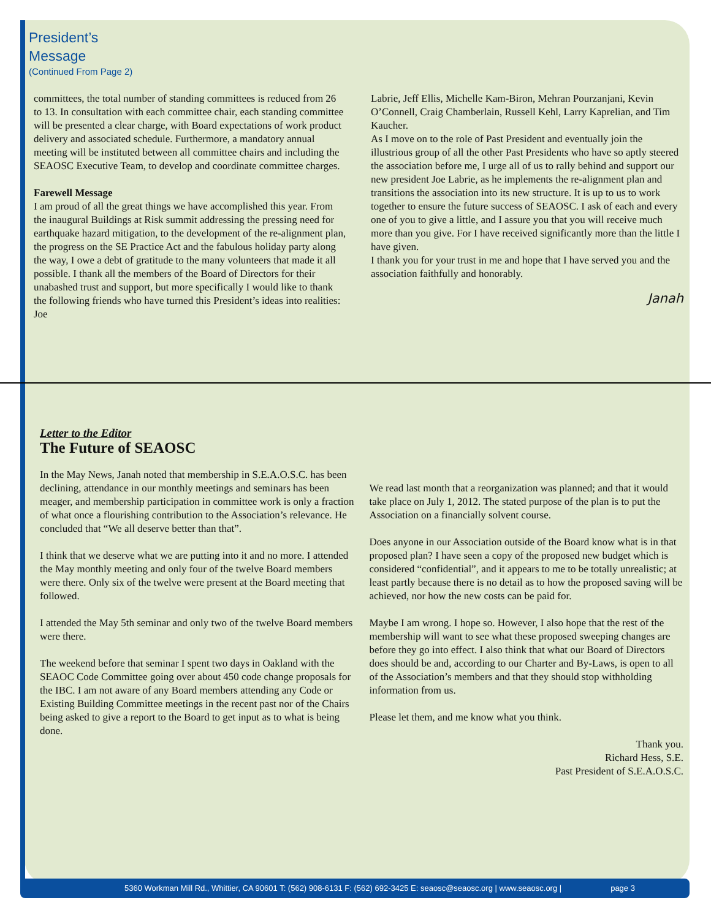President’s
Message
(Continued From Page 2)
committees, the total number of standing committees is reduced from 26 to 13. In consultation with each committee chair, each standing committee will be presented a clear charge, with Board expectations of work product delivery and associated schedule. Furthermore, a mandatory annual meeting will be instituted between all committee chairs and including the SEAOSC Executive Team, to develop and coordinate committee charges.
Farewell Message
I am proud of all the great things we have accomplished this year. From the inaugural Buildings at Risk summit addressing the pressing need for earthquake hazard mitigation, to the development of the re-alignment plan, the progress on the SE Practice Act and the fabulous holiday party along the way, I owe a debt of gratitude to the many volunteers that made it all possible. I thank all the members of the Board of Directors for their unabashed trust and support, but more specifically I would like to thank the following friends who have turned this President’s ideas into realities: Joe
Labrie, Jeff Ellis, Michelle Kam-Biron, Mehran Pourzanjani, Kevin O’Connell, Craig Chamberlain, Russell Kehl, Larry Kaprelian, and Tim Kaucher.
As I move on to the role of Past President and eventually join the illustrious group of all the other Past Presidents who have so aptly steered the association before me, I urge all of us to rally behind and support our new president Joe Labrie, as he implements the re-alignment plan and transitions the association into its new structure. It is up to us to work together to ensure the future success of SEAOSC. I ask of each and every one of you to give a little, and I assure you that you will receive much more than you give. For I have received significantly more than the little I have given.
I thank you for your trust in me and hope that I have served you and the association faithfully and honorably.
Janah
Letter to the Editor
The Future of SEAOSC
In the May News, Janah noted that membership in S.E.A.O.S.C. has been declining, attendance in our monthly meetings and seminars has been meager, and membership participation in committee work is only a fraction of what once a flourishing contribution to the Association’s relevance. He concluded that “We all deserve better than that”.
I think that we deserve what we are putting into it and no more. I attended the May monthly meeting and only four of the twelve Board members were there. Only six of the twelve were present at the Board meeting that followed.
I attended the May 5th seminar and only two of the twelve Board members were there.
The weekend before that seminar I spent two days in Oakland with the SEAOC Code Committee going over about 450 code change proposals for the IBC. I am not aware of any Board members attending any Code or Existing Building Committee meetings in the recent past nor of the Chairs being asked to give a report to the Board to get input as to what is being done.
We read last month that a reorganization was planned; and that it would take place on July 1, 2012. The stated purpose of the plan is to put the Association on a financially solvent course.
Does anyone in our Association outside of the Board know what is in that proposed plan? I have seen a copy of the proposed new budget which is considered “confidential”, and it appears to me to be totally unrealistic; at least partly because there is no detail as to how the proposed saving will be achieved, nor how the new costs can be paid for.
Maybe I am wrong. I hope so. However, I also hope that the rest of the membership will want to see what these proposed sweeping changes are before they go into effect. I also think that what our Board of Directors does should be and, according to our Charter and By-Laws, is open to all of the Association’s members and that they should stop withholding information from us.
Please let them, and me know what you think.
Thank you.
Richard Hess, S.E.
Past President of S.E.A.O.S.C.
5360 Workman Mill Rd., Whittier, CA 90601 T: (562) 908-6131 F: (562) 692-3425 E: seaosc@seaosc.org | www.seaosc.org | page 3